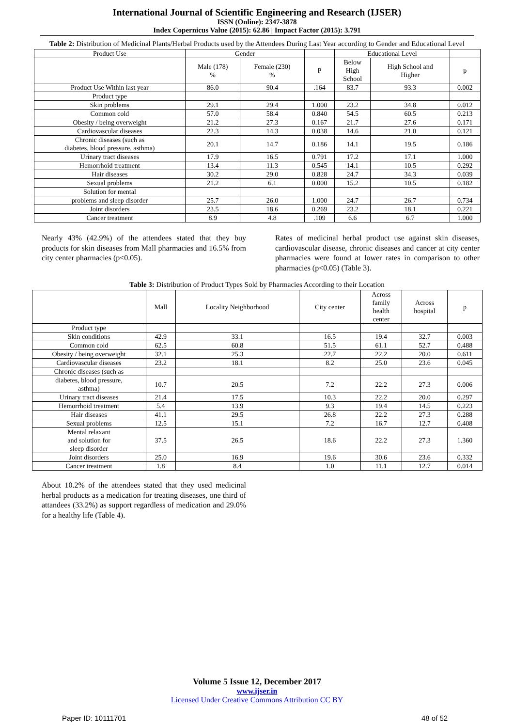International Journal of Scientific Engineering and Research (IJSER)
ISSN (Online): 2347-3878
Index Copernicus Value (2015): 62.86 | Impact Factor (2015): 3.791
Table 2: Distribution of Medicinal Plants/Herbal Products used by the Attendees During Last Year according to Gender and Educational Level
| Product Use | Gender | | | Educational Level | | |
| --- | --- | --- | --- | --- | --- | --- |
| | Male (178) % | Female (230) % | P | Below High School | High School and Higher | p |
| Product Use Within last year | 86.0 | 90.4 | .164 | 83.7 | 93.3 | 0.002 |
| Product type | | | | | | |
| Skin problems | 29.1 | 29.4 | 1.000 | 23.2 | 34.8 | 0.012 |
| Common cold | 57.0 | 58.4 | 0.840 | 54.5 | 60.5 | 0.213 |
| Obesity / being overweight | 21.2 | 27.3 | 0.167 | 21.7 | 27.6 | 0.171 |
| Cardiovascular diseases | 22.3 | 14.3 | 0.038 | 14.6 | 21.0 | 0.121 |
| Chronic diseases (such as diabetes, blood pressure, asthma) | 20.1 | 14.7 | 0.186 | 14.1 | 19.5 | 0.186 |
| Urinary tract diseases | 17.9 | 16.5 | 0.791 | 17.2 | 17.1 | 1.000 |
| Hemorrhoid treatment | 13.4 | 11.3 | 0.545 | 14.1 | 10.5 | 0.292 |
| Hair diseases | 30.2 | 29.0 | 0.828 | 24.7 | 34.3 | 0.039 |
| Sexual problems | 21.2 | 6.1 | 0.000 | 15.2 | 10.5 | 0.182 |
| Solution for mental | | | | | | |
| problems and sleep disorder | 25.7 | 26.0 | 1.000 | 24.7 | 26.7 | 0.734 |
| Joint disorders | 23.5 | 18.6 | 0.269 | 23.2 | 18.1 | 0.221 |
| Cancer treatment | 8.9 | 4.8 | .109 | 6.6 | 6.7 | 1.000 |
Nearly 43% (42.9%) of the attendees stated that they buy products for skin diseases from Mall pharmacies and 16.5% from city center pharmacies (p<0.05).
Rates of medicinal herbal product use against skin diseases, cardiovascular disease, chronic diseases and cancer at city center pharmacies were found at lower rates in comparison to other pharmacies (p<0.05) (Table 3).
Table 3: Distribution of Product Types Sold by Pharmacies According to their Location
| | Mall | Locality Neighborhood | City center | Across family health center | Across hospital | p |
| Product type | | | | | | |
| Skin conditions | 42.9 | 33.1 | 16.5 | 19.4 | 32.7 | 0.003 |
| Common cold | 62.5 | 60.8 | 51.5 | 61.1 | 52.7 | 0.488 |
| Obesity / being overweight | 32.1 | 25.3 | 22.7 | 22.2 | 20.0 | 0.611 |
| Cardiovascular diseases | 23.2 | 18.1 | 8.2 | 25.0 | 23.6 | 0.045 |
| Chronic diseases (such as | | | | | | |
| diabetes, blood pressure, asthma) | 10.7 | 20.5 | 7.2 | 22.2 | 27.3 | 0.006 |
| Urinary tract diseases | 21.4 | 17.5 | 10.3 | 22.2 | 20.0 | 0.297 |
| Hemorrhoid treatment | 5.4 | 13.9 | 9.3 | 19.4 | 14.5 | 0.223 |
| Hair diseases | 41.1 | 29.5 | 26.8 | 22.2 | 27.3 | 0.288 |
| Sexual problems | 12.5 | 15.1 | 7.2 | 16.7 | 12.7 | 0.408 |
| Mental relaxant and solution for sleep disorder | 37.5 | 26.5 | 18.6 | 22.2 | 27.3 | 1.360 |
| Joint disorders | 25.0 | 16.9 | 19.6 | 30.6 | 23.6 | 0.332 |
| Cancer treatment | 1.8 | 8.4 | 1.0 | 11.1 | 12.7 | 0.014 |
About 10.2% of the attendees stated that they used medicinal herbal products as a medication for treating diseases, one third of attandees (33.2%) as support regardless of medication and 29.0% for a healthy life (Table 4).
Volume 5 Issue 12, December 2017
www.ijser.in
Licensed Under Creative Commons Attribution CC BY
Paper ID: 10111701 48 of 52